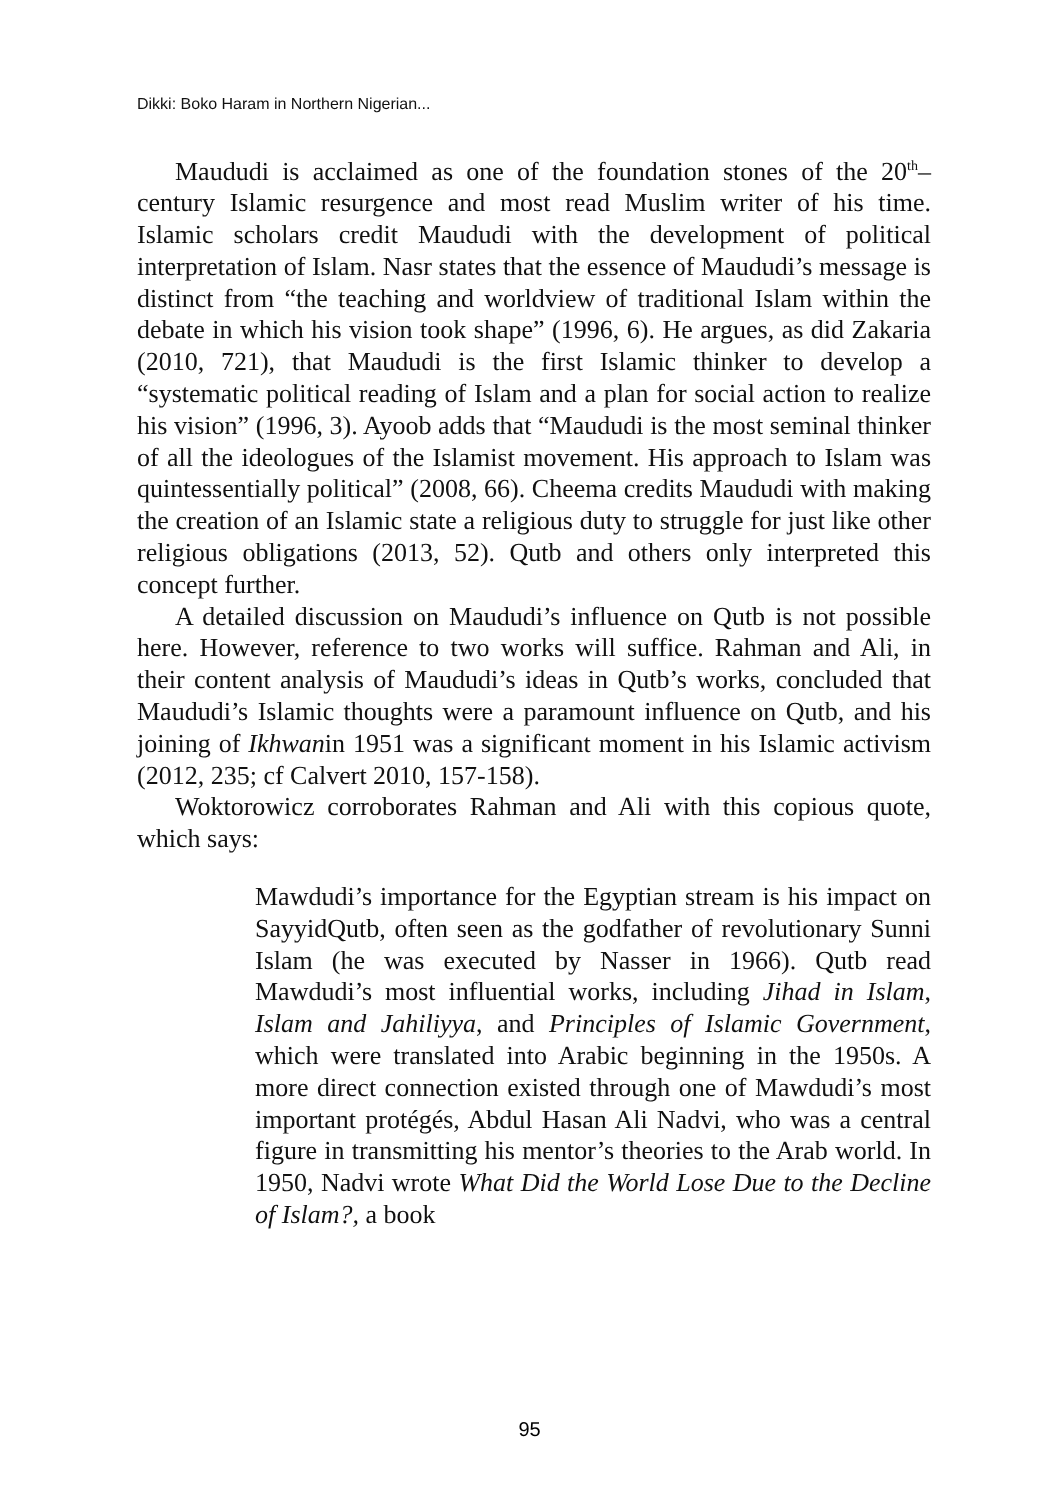Dikki: Boko Haram in Northern Nigerian...
Maududi is acclaimed as one of the foundation stones of the 20<sup>th</sup>–century Islamic resurgence and most read Muslim writer of his time. Islamic scholars credit Maududi with the development of political interpretation of Islam. Nasr states that the essence of Maududi’s message is distinct from “the teaching and worldview of traditional Islam within the debate in which his vision took shape” (1996, 6). He argues, as did Zakaria (2010, 721), that Maududi is the first Islamic thinker to develop a “systematic political reading of Islam and a plan for social action to realize his vision” (1996, 3). Ayoob adds that “Maududi is the most seminal thinker of all the ideologues of the Islamist movement. His approach to Islam was quintessentially political” (2008, 66). Cheema credits Maududi with making the creation of an Islamic state a religious duty to struggle for just like other religious obligations (2013, 52). Qutb and others only interpreted this concept further.
A detailed discussion on Maududi’s influence on Qutb is not possible here. However, reference to two works will suffice. Rahman and Ali, in their content analysis of Maududi’s ideas in Qutb’s works, concluded that Maududi’s Islamic thoughts were a paramount influence on Qutb, and his joining of Ikhwanin 1951 was a significant moment in his Islamic activism (2012, 235; cf Calvert 2010, 157-158).
Woktorowicz corroborates Rahman and Ali with this copious quote, which says:
Mawdudi’s importance for the Egyptian stream is his impact on SayyidQutb, often seen as the godfather of revolutionary Sunni Islam (he was executed by Nasser in 1966). Qutb read Mawdudi’s most influential works, including Jihad in Islam, Islam and Jahiliyya, and Principles of Islamic Government, which were translated into Arabic beginning in the 1950s. A more direct connection existed through one of Mawdudi’s most important protégés, Abdul Hasan Ali Nadvi, who was a central figure in transmitting his mentor’s theories to the Arab world. In 1950, Nadvi wrote What Did the World Lose Due to the Decline of Islam?, a book
95